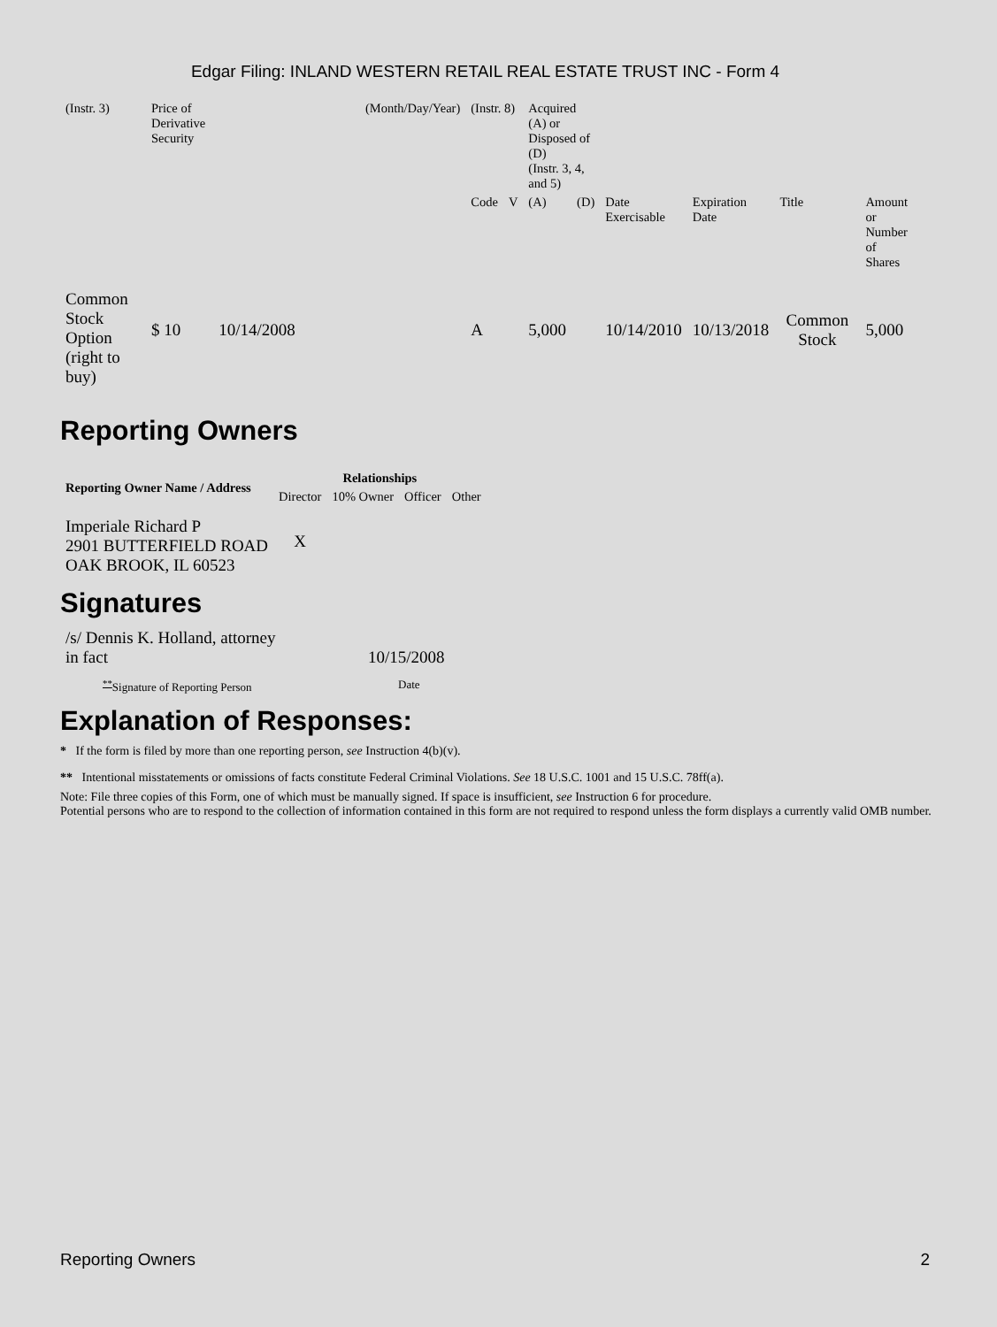Edgar Filing: INLAND WESTERN RETAIL REAL ESTATE TRUST INC - Form 4
| (Instr. 3) | Price of Derivative Security | | (Month/Day/Year) | (Instr. 8) | | Acquired (A) or Disposed of (D) (Instr. 3, 4, and 5) | | | | | |
| | | | | Code | V | (A) | (D) | Date Exercisable | Expiration Date | Title | Amount or Number of Shares |
| Common Stock Option (right to buy) | $ 10 | 10/14/2008 | | A | | 5,000 | | 10/14/2010 | 10/13/2018 | Common Stock | 5,000 |
Reporting Owners
| Reporting Owner Name / Address | Relationships | | | |
| --- | --- | --- | --- | --- |
| | Director | 10% Owner | Officer | Other |
| Imperiale Richard P 2901 BUTTERFIELD ROAD OAK BROOK, IL 60523 | X | | | |
Signatures
| /s/ Dennis K. Holland, attorney in fact | 10/15/2008 |
| <sup>**</sup> Signature of Reporting Person | Date |
Explanation of Responses:
* If the form is filed by more than one reporting person, see Instruction 4(b)(v).
** Intentional misstatements or omissions of facts constitute Federal Criminal Violations. See 18 U.S.C. 1001 and 15 U.S.C. 78ff(a).
Note: File three copies of this Form, one of which must be manually signed. If space is insufficient, see Instruction 6 for procedure.
Potential persons who are to respond to the collection of information contained in this form are not required to respond unless the form displays a currently valid OMB number.
Reporting Owners 2